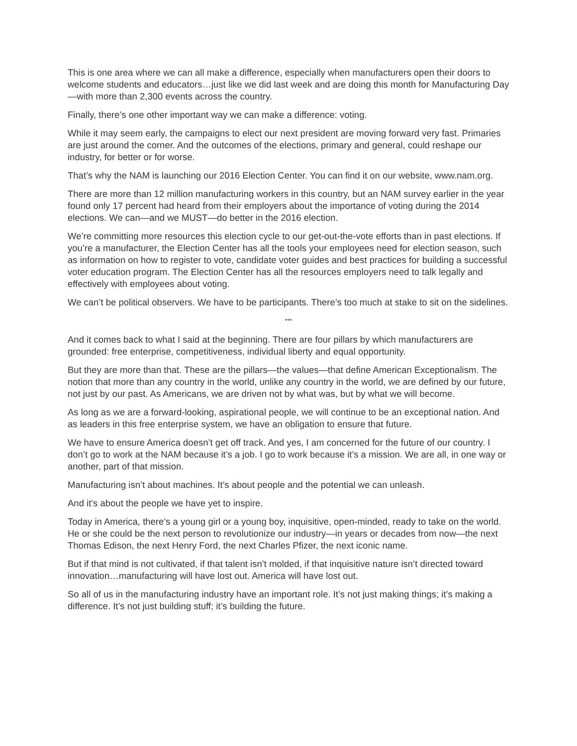This is one area where we can all make a difference, especially when manufacturers open their doors to welcome students and educators…just like we did last week and are doing this month for Manufacturing Day—with more than 2,300 events across the country.
Finally, there’s one other important way we can make a difference: voting.
While it may seem early, the campaigns to elect our next president are moving forward very fast. Primaries are just around the corner. And the outcomes of the elections, primary and general, could reshape our industry, for better or for worse.
That’s why the NAM is launching our 2016 Election Center. You can find it on our website, www.nam.org.
There are more than 12 million manufacturing workers in this country, but an NAM survey earlier in the year found only 17 percent had heard from their employers about the importance of voting during the 2014 elections. We can—and we MUST—do better in the 2016 election.
We’re committing more resources this election cycle to our get-out-the-vote efforts than in past elections. If you’re a manufacturer, the Election Center has all the tools your employees need for election season, such as information on how to register to vote, candidate voter guides and best practices for building a successful voter education program. The Election Center has all the resources employers need to talk legally and effectively with employees about voting.
We can’t be political observers. We have to be participants. There’s too much at stake to sit on the sidelines.
***
And it comes back to what I said at the beginning. There are four pillars by which manufacturers are grounded: free enterprise, competitiveness, individual liberty and equal opportunity.
But they are more than that. These are the pillars—the values—that define American Exceptionalism. The notion that more than any country in the world, unlike any country in the world, we are defined by our future, not just by our past. As Americans, we are driven not by what was, but by what we will become.
As long as we are a forward-looking, aspirational people, we will continue to be an exceptional nation. And as leaders in this free enterprise system, we have an obligation to ensure that future.
We have to ensure America doesn’t get off track. And yes, I am concerned for the future of our country. I don’t go to work at the NAM because it’s a job. I go to work because it’s a mission. We are all, in one way or another, part of that mission.
Manufacturing isn’t about machines. It’s about people and the potential we can unleash.
And it’s about the people we have yet to inspire.
Today in America, there’s a young girl or a young boy, inquisitive, open-minded, ready to take on the world. He or she could be the next person to revolutionize our industry—in years or decades from now—the next Thomas Edison, the next Henry Ford, the next Charles Pfizer, the next iconic name.
But if that mind is not cultivated, if that talent isn’t molded, if that inquisitive nature isn’t directed toward innovation…manufacturing will have lost out. America will have lost out.
So all of us in the manufacturing industry have an important role. It’s not just making things; it’s making a difference. It’s not just building stuff; it’s building the future.